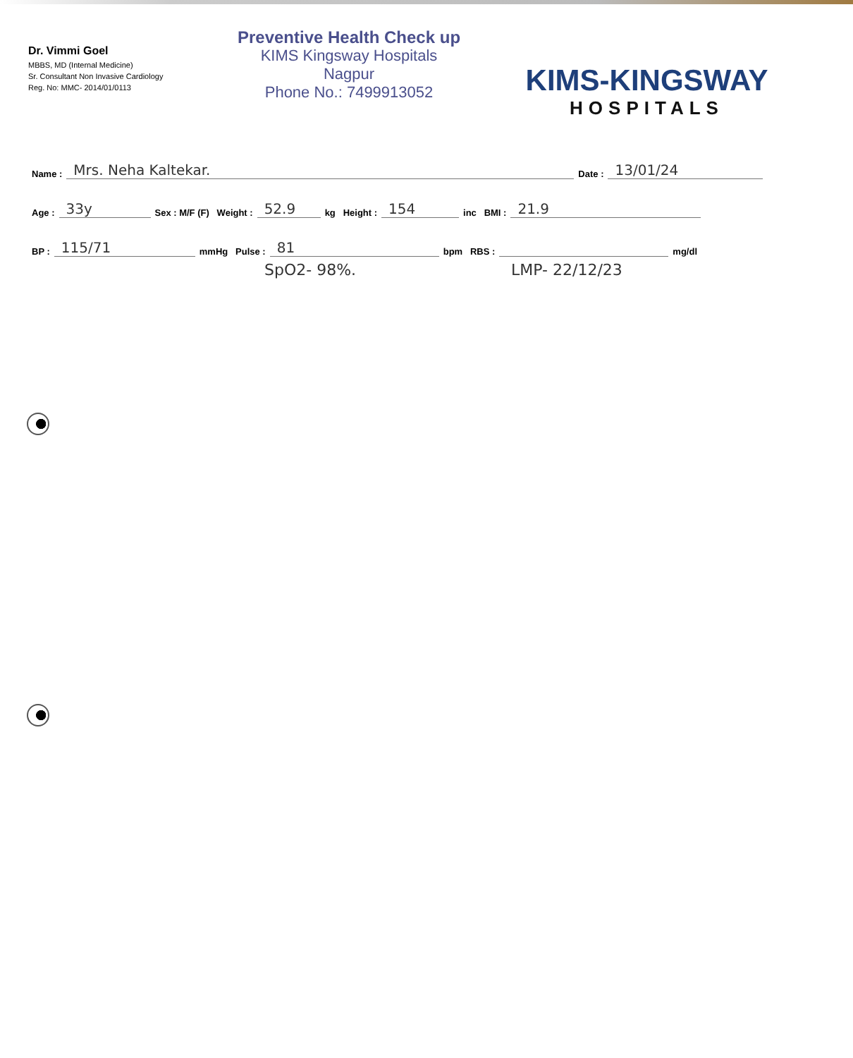Dr. Vimmi Goel
MBBS, MD (Internal Medicine)
Sr. Consultant Non Invasive Cardiology
Reg. No: MMC- 2014/01/0113
Preventive Health Check up
KIMS Kingsway Hospitals
Nagpur
Phone No.: 7499913052
KIMS-KINGSWAY
HOSPITALS
Name : Mrs. Neha Kaltekar. Date : 13/01/24
Age : 33y Sex : M/F (F) Weight : 52.9 kg Height : 154 inc BMI : 21.9
BP : 115/71 mmHg Pulse : 81 bpm RBS : mg/dl
SpO2- 98%. LMP- 22/12/23